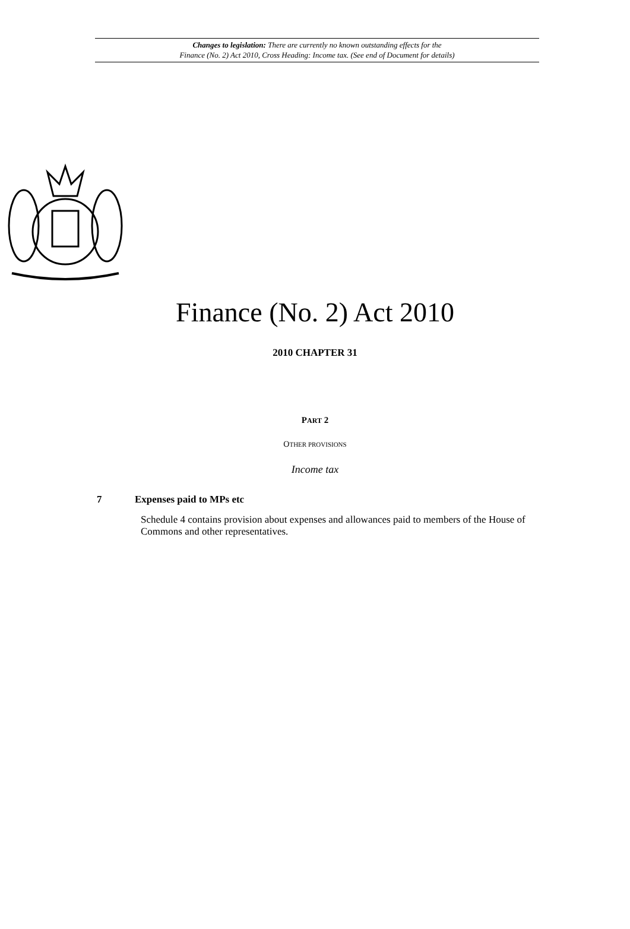Changes to legislation: There are currently no known outstanding effects for the
Finance (No. 2) Act 2010, Cross Heading: Income tax. (See end of Document for details)
Finance (No. 2) Act 2010
2010 CHAPTER 31
PART 2
OTHER PROVISIONS
Income tax
7 Expenses paid to MPs etc
Schedule 4 contains provision about expenses and allowances paid to members of the House of Commons and other representatives.